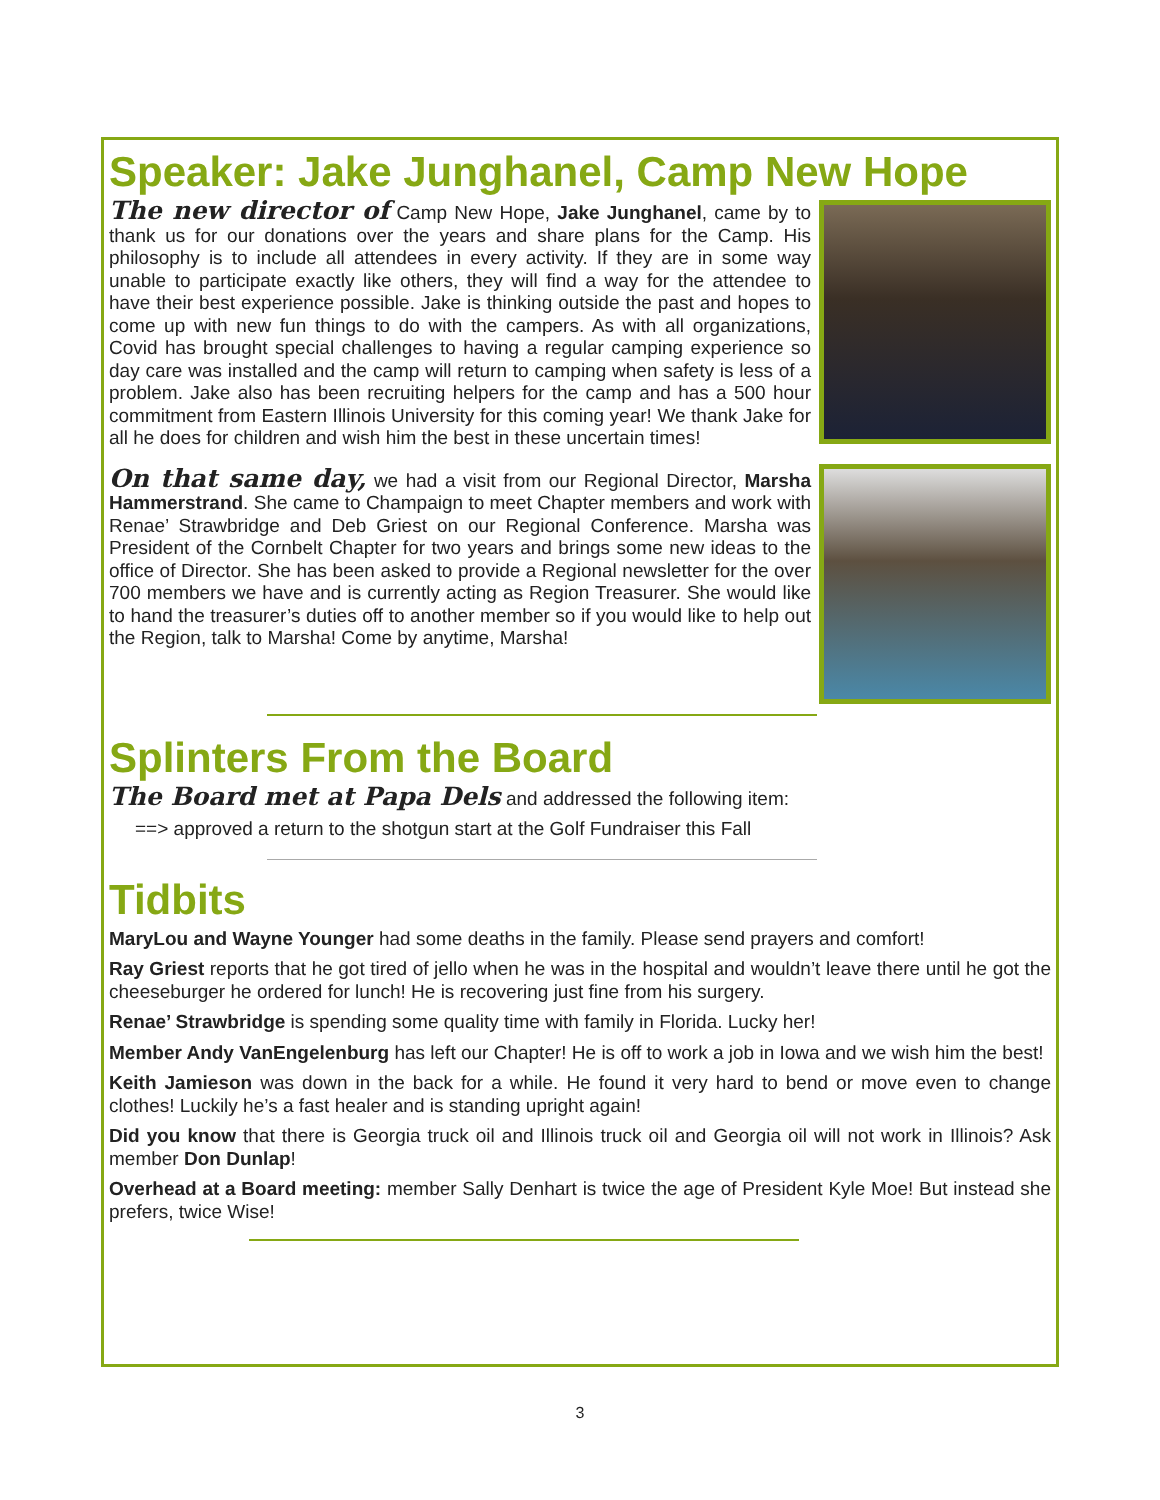Speaker: Jake Junghanel, Camp New Hope
The new director of Camp New Hope, Jake Junghanel, came by to thank us for our donations over the years and share plans for the Camp. His philosophy is to include all attendees in every activity. If they are in some way unable to participate exactly like others, they will find a way for the attendee to have their best experience possible. Jake is thinking outside the past and hopes to come up with new fun things to do with the campers. As with all organizations, Covid has brought special challenges to having a regular camping experience so day care was installed and the camp will return to camping when safety is less of a problem. Jake also has been recruiting helpers for the camp and has a 500 hour commitment from Eastern Illinois University for this coming year! We thank Jake for all he does for children and wish him the best in these uncertain times!
On that same day, we had a visit from our Regional Director, Marsha Hammerstrand. She came to Champaign to meet Chapter members and work with Renae’ Strawbridge and Deb Griest on our Regional Conference. Marsha was President of the Cornbelt Chapter for two years and brings some new ideas to the office of Director. She has been asked to provide a Regional newsletter for the over 700 members we have and is currently acting as Region Treasurer. She would like to hand the treasurer’s duties off to another member so if you would like to help out the Region, talk to Marsha! Come by anytime, Marsha!
Splinters From the Board
The Board met at Papa Dels and addressed the following item:
==> approved a return to the shotgun start at the Golf Fundraiser this Fall
Tidbits
MaryLou and Wayne Younger had some deaths in the family. Please send prayers and comfort!
Ray Griest reports that he got tired of jello when he was in the hospital and wouldn’t leave there until he got the cheeseburger he ordered for lunch! He is recovering just fine from his surgery.
Renae’ Strawbridge is spending some quality time with family in Florida. Lucky her!
Member Andy VanEngelenburg has left our Chapter! He is off to work a job in Iowa and we wish him the best!
Keith Jamieson was down in the back for a while. He found it very hard to bend or move even to change clothes! Luckily he’s a fast healer and is standing upright again!
Did you know that there is Georgia truck oil and Illinois truck oil and Georgia oil will not work in Illinois? Ask member Don Dunlap!
Overhead at a Board meeting: member Sally Denhart is twice the age of President Kyle Moe! But instead she prefers, twice Wise!
3